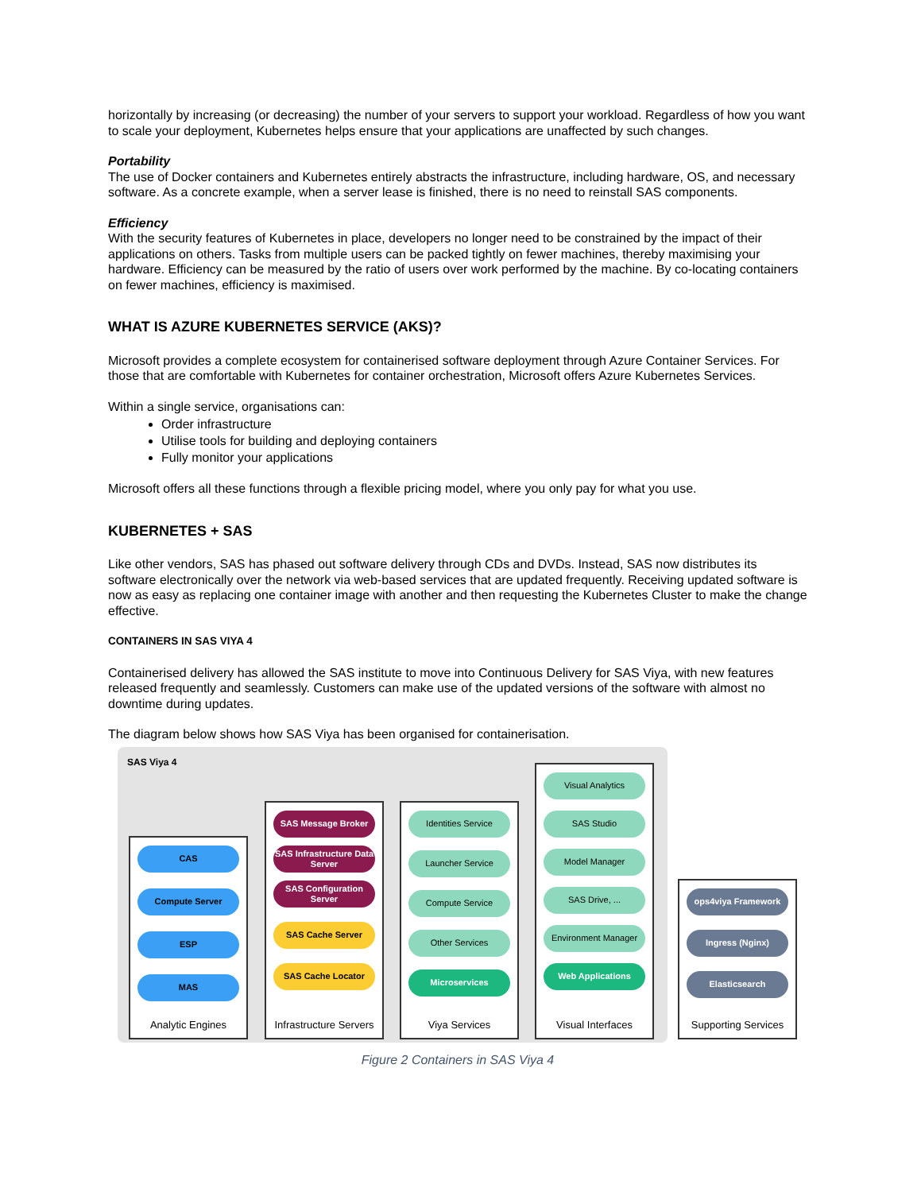horizontally by increasing (or decreasing) the number of your servers to support your workload. Regardless of how you want to scale your deployment, Kubernetes helps ensure that your applications are unaffected by such changes.
Portability
The use of Docker containers and Kubernetes entirely abstracts the infrastructure, including hardware, OS, and necessary software. As a concrete example, when a server lease is finished, there is no need to reinstall SAS components.
Efficiency
With the security features of Kubernetes in place, developers no longer need to be constrained by the impact of their applications on others. Tasks from multiple users can be packed tightly on fewer machines, thereby maximising your hardware. Efficiency can be measured by the ratio of users over work performed by the machine. By co-locating containers on fewer machines, efficiency is maximised.
WHAT IS AZURE KUBERNETES SERVICE (AKS)?
Microsoft provides a complete ecosystem for containerised software deployment through Azure Container Services. For those that are comfortable with Kubernetes for container orchestration, Microsoft offers Azure Kubernetes Services.
Within a single service, organisations can:
Order infrastructure
Utilise tools for building and deploying containers
Fully monitor your applications
Microsoft offers all these functions through a flexible pricing model, where you only pay for what you use.
KUBERNETES + SAS
Like other vendors, SAS has phased out software delivery through CDs and DVDs. Instead, SAS now distributes its software electronically over the network via web-based services that are updated frequently. Receiving updated software is now as easy as replacing one container image with another and then requesting the Kubernetes Cluster to make the change effective.
CONTAINERS IN SAS VIYA 4
Containerised delivery has allowed the SAS institute to move into Continuous Delivery for SAS Viya, with new features released frequently and seamlessly. Customers can make use of the updated versions of the software with almost no downtime during updates.
The diagram below shows how SAS Viya has been organised for containerisation.
SAS Viya 4
CAS
Compute Server
ESP
MAS
Analytic Engines
SAS Message Broker
SAS Infrastructure Data Server
SAS Configuration Server
SAS Cache Server
SAS Cache Locator
Infrastructure Servers
Identities Service
Launcher Service
Compute Service
Other Services
Microservices
Viya Services
Visual Analytics
SAS Studio
Model Manager
SAS Drive, ...
Environment Manager
Web Applications
Visual Interfaces
ops4viya Framework
Ingress (Nginx)
Elasticsearch
Supporting Services
Figure 2 Containers in SAS Viya 4